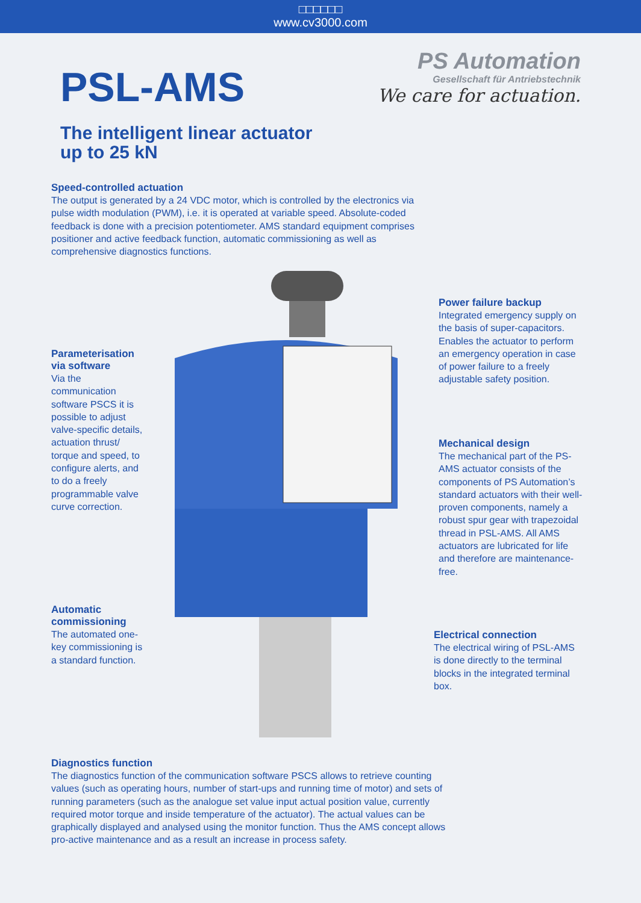□□□□□□
www.cv3000.com
PSL-AMS
PS Automation
Gesellschaft für Antriebstechnik
We care for actuation.
The intelligent linear actuator
up to 25 kN
Speed-controlled actuation
The output is generated by a 24 VDC motor, which is controlled by the electronics via pulse width modulation (PWM), i.e. it is operated at variable speed. Absolute-coded feedback is done with a precision potentiometer. AMS standard equipment comprises positioner and active feedback function, automatic commissioning as well as comprehensive diagnostics functions.
Parameterisation via software
Via the communication software PSCS it is possible to adjust valve-specific details, actuation thrust/ torque and speed, to configure alerts, and to do a freely programmable valve curve correction.
Power failure backup
Integrated emergency supply on the basis of super-capacitors. Enables the actuator to perform an emergency operation in case of power failure to a freely adjustable safety position.
Mechanical design
The mechanical part of the PS-AMS actuator consists of the components of PS Automation’s standard actuators with their well-proven components, namely a robust spur gear with trapezoidal thread in PSL-AMS. All AMS actuators are lubricated for life and therefore are maintenance-free.
Automatic commissioning
The automated one-key commissioning is a standard function.
Electrical connection
The electrical wiring of PSL-AMS is done directly to the terminal blocks in the integrated terminal box.
Diagnostics function
The diagnostics function of the communication software PSCS allows to retrieve counting values (such as operating hours, number of start-ups and running time of motor) and sets of running parameters (such as the analogue set value input actual position value, currently required motor torque and inside temperature of the actuator). The actual values can be graphically displayed and analysed using the monitor function. Thus the AMS concept allows pro-active maintenance and as a result an increase in process safety.